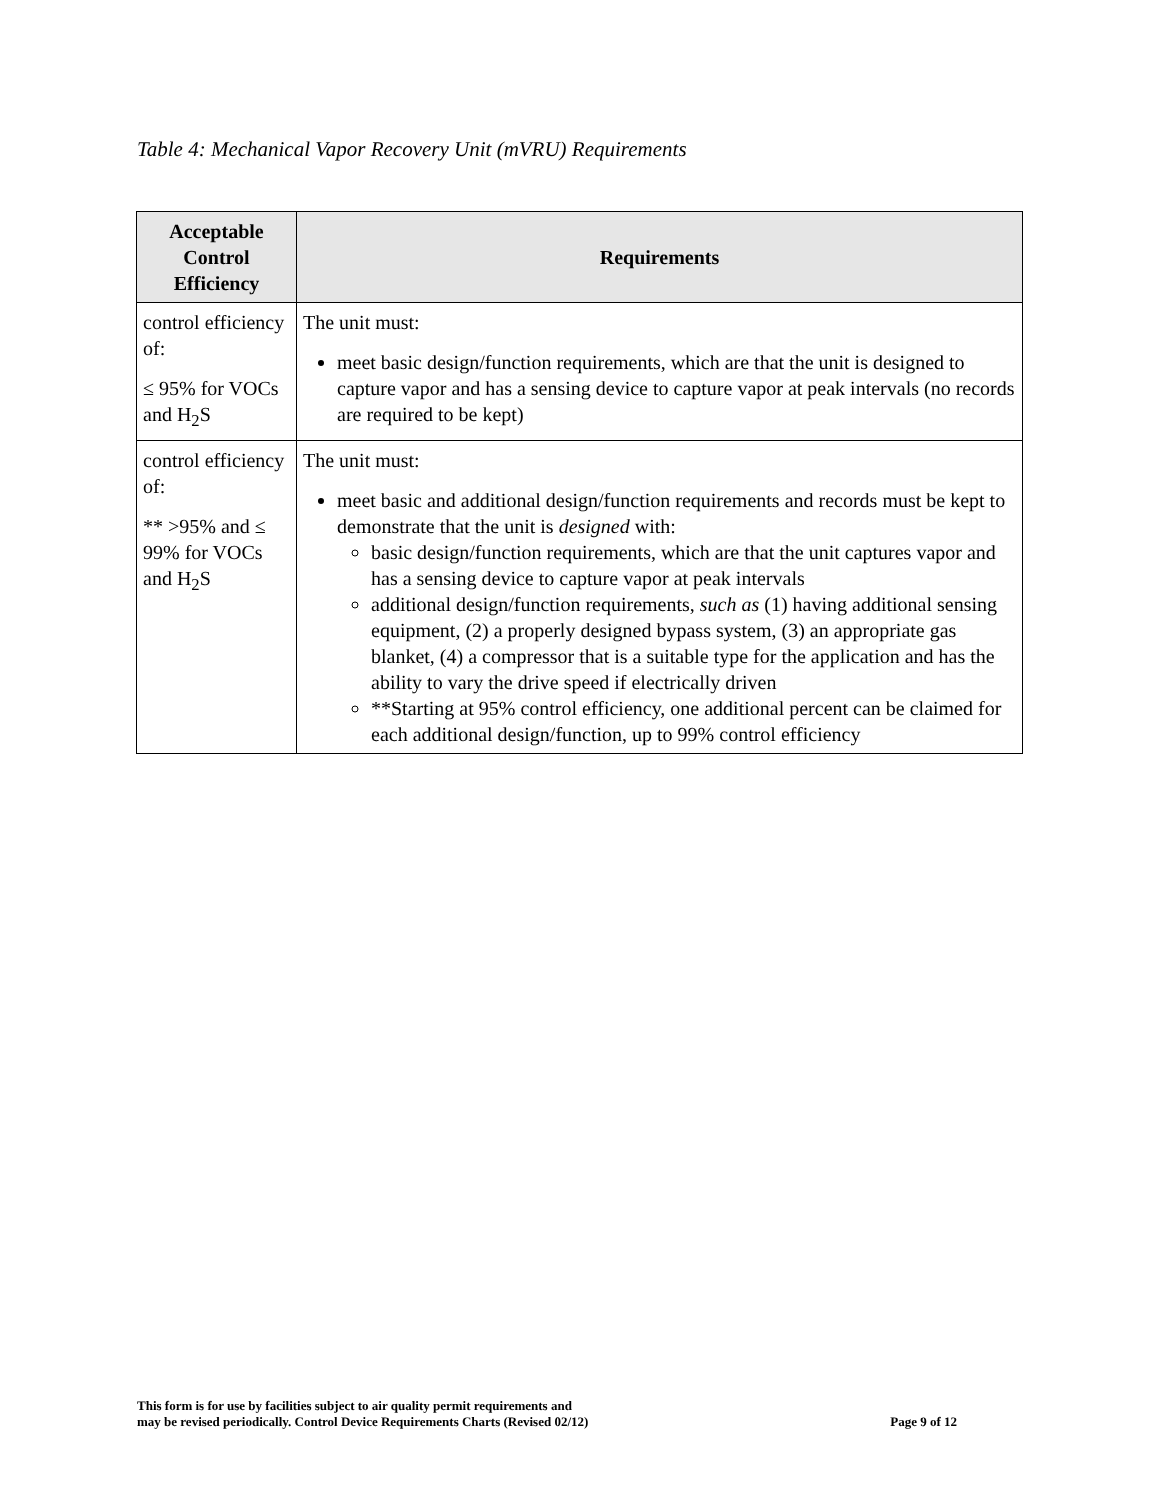Table 4: Mechanical Vapor Recovery Unit (mVRU) Requirements
| Acceptable Control Efficiency | Requirements |
| --- | --- |
| control efficiency of: ≤ 95% for VOCs and H<sub>2</sub>S | The unit must: meet basic design/function requirements, which are that the unit is designed to capture vapor and has a sensing device to capture vapor at peak intervals (no records are required to be kept) |
| control efficiency of: ** >95% and ≤ 99% for VOCs and H<sub>2</sub>S | The unit must: meet basic and additional design/function requirements and records must be kept to demonstrate that the unit is designed with: basic design/function requirements, which are that the unit captures vapor and has a sensing device to capture vapor at peak intervals additional design/function requirements, such as (1) having additional sensing equipment, (2) a properly designed bypass system, (3) an appropriate gas blanket, (4) a compressor that is a suitable type for the application and has the ability to vary the drive speed if electrically driven **Starting at 95% control efficiency, one additional percent can be claimed for each additional design/function, up to 99% control efficiency |
This form is for use by facilities subject to air quality permit requirements and
may be revised periodically. Control Device Requirements Charts (Revised 02/12)
Page 9 of 12